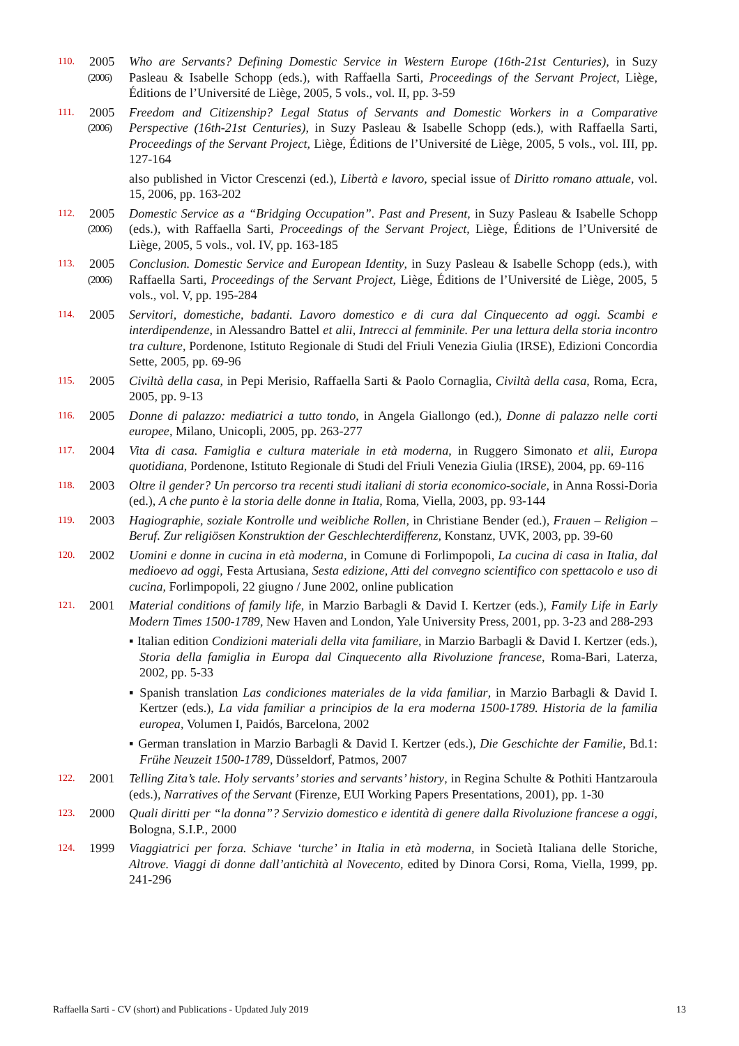110.
2005
(2006)
Who are Servants? Defining Domestic Service in Western Europe (16th-21st Centuries), in Suzy Pasleau & Isabelle Schopp (eds.), with Raffaella Sarti, Proceedings of the Servant Project, Liège, Éditions de l’Université de Liège, 2005, 5 vols., vol. II, pp. 3-59
111.
2005
(2006)
Freedom and Citizenship? Legal Status of Servants and Domestic Workers in a Comparative Perspective (16th-21st Centuries), in Suzy Pasleau & Isabelle Schopp (eds.), with Raffaella Sarti, Proceedings of the Servant Project, Liège, Éditions de l’Université de Liège, 2005, 5 vols., vol. III, pp. 127-164
also published in Victor Crescenzi (ed.), Libertà e lavoro, special issue of Diritto romano attuale, vol. 15, 2006, pp. 163-202
112.
2005
(2006)
Domestic Service as a “Bridging Occupation”. Past and Present, in Suzy Pasleau & Isabelle Schopp (eds.), with Raffaella Sarti, Proceedings of the Servant Project, Liège, Éditions de l’Université de Liège, 2005, 5 vols., vol. IV, pp. 163-185
113.
2005
(2006)
Conclusion. Domestic Service and European Identity, in Suzy Pasleau & Isabelle Schopp (eds.), with Raffaella Sarti, Proceedings of the Servant Project, Liège, Éditions de l’Université de Liège, 2005, 5 vols., vol. V, pp. 195-284
114.
2005 Servitori, domestiche, badanti. Lavoro domestico e di cura dal Cinquecento ad oggi. Scambi e interdipendenze, in Alessandro Battel et alii, Intrecci al femminile. Per una lettura della storia incontro tra culture, Pordenone, Istituto Regionale di Studi del Friuli Venezia Giulia (IRSE), Edizioni Concordia Sette, 2005, pp. 69-96
115.
2005 Civiltà della casa, in Pepi Merisio, Raffaella Sarti & Paolo Cornaglia, Civiltà della casa, Roma, Ecra, 2005, pp. 9-13
116.
2005 Donne di palazzo: mediatrici a tutto tondo, in Angela Giallongo (ed.), Donne di palazzo nelle corti europee, Milano, Unicopli, 2005, pp. 263-277
117.
2004 Vita di casa. Famiglia e cultura materiale in età moderna, in Ruggero Simonato et alii, Europa quotidiana, Pordenone, Istituto Regionale di Studi del Friuli Venezia Giulia (IRSE), 2004, pp. 69-116
118.
2003 Oltre il gender? Un percorso tra recenti studi italiani di storia economico-sociale, in Anna Rossi-Doria (ed.), A che punto è la storia delle donne in Italia, Roma, Viella, 2003, pp. 93-144
119.
2003 Hagiographie, soziale Kontrolle und weibliche Rollen, in Christiane Bender (ed.), Frauen – Religion – Beruf. Zur religiösen Konstruktion der Geschlechterdifferenz, Konstanz, UVK, 2003, pp. 39-60
120.
2002 Uomini e donne in cucina in età moderna, in Comune di Forlimpopoli, La cucina di casa in Italia, dal medioevo ad oggi, Festa Artusiana, Sesta edizione, Atti del convegno scientifico con spettacolo e uso di cucina, Forlimpopoli, 22 giugno / June 2002, online publication
121.
2001 Material conditions of family life, in Marzio Barbagli & David I. Kertzer (eds.), Family Life in Early Modern Times 1500-1789, New Haven and London, Yale University Press, 2001, pp. 3-23 and 288-293
▪ Italian edition Condizioni materiali della vita familiare, in Marzio Barbagli & David I. Kertzer (eds.), Storia della famiglia in Europa dal Cinquecento alla Rivoluzione francese, Roma-Bari, Laterza, 2002, pp. 5-33
▪ Spanish translation Las condiciones materiales de la vida familiar, in Marzio Barbagli & David I. Kertzer (eds.), La vida familiar a principios de la era moderna 1500-1789. Historia de la familia europea, Volumen I, Paidós, Barcelona, 2002
▪ German translation in Marzio Barbagli & David I. Kertzer (eds.), Die Geschichte der Familie, Bd.1: Frühe Neuzeit 1500-1789, Düsseldorf, Patmos, 2007
122.
2001 Telling Zita’s tale. Holy servants’ stories and servants’ history, in Regina Schulte & Pothiti Hantzaroula (eds.), Narratives of the Servant (Firenze, EUI Working Papers Presentations, 2001), pp. 1-30
123.
2000 Quali diritti per “la donna”? Servizio domestico e identità di genere dalla Rivoluzione francese a oggi, Bologna, S.I.P., 2000
124.
1999 Viaggiatrici per forza. Schiave ‘turche’ in Italia in età moderna, in Società Italiana delle Storiche, Altrove. Viaggi di donne dall’antichità al Novecento, edited by Dinora Corsi, Roma, Viella, 1999, pp. 241-296
Raffaella Sarti - CV (short) and Publications - Updated July 2019 13